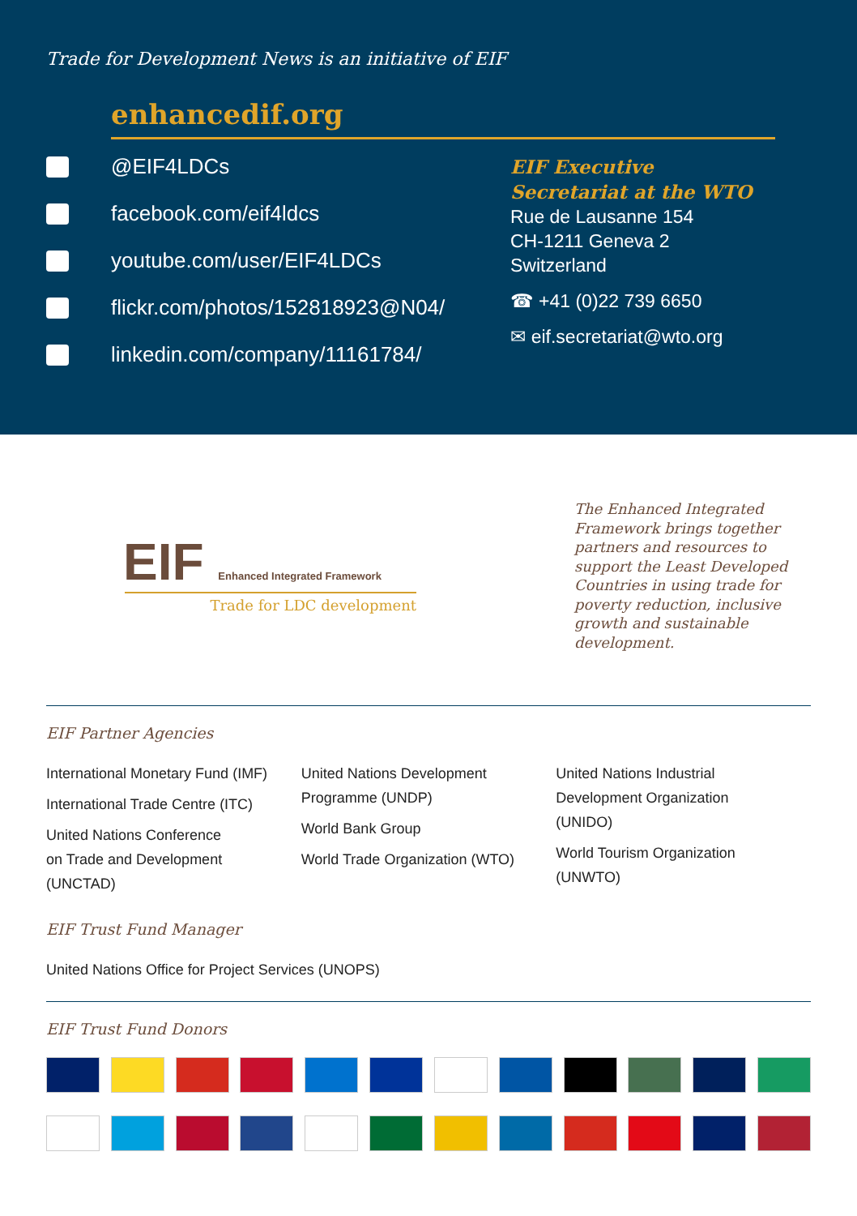Trade for Development News is an initiative of EIF
enhancedif.org
@EIF4LDCs
facebook.com/eif4ldcs
youtube.com/user/EIF4LDCs
flickr.com/photos/152818923@N04/
linkedin.com/company/11161784/
EIF Executive
Secretariat at the WTO
Rue de Lausanne 154
CH-1211 Geneva 2
Switzerland
☎ +41 (0)22 739 6650
✉ eif.secretariat@wto.org
EIF Enhanced Integrated Framework
Trade for LDC development
The Enhanced Integrated Framework brings together partners and resources to support the Least Developed Countries in using trade for poverty reduction, inclusive growth and sustainable development.
EIF Partner Agencies
International Monetary Fund (IMF)
International Trade Centre (ITC)
United Nations Conference
on Trade and Development
(UNCTAD)
United Nations Development
Programme (UNDP)
World Bank Group
World Trade Organization (WTO)
United Nations Industrial
Development Organization
(UNIDO)
World Tourism Organization
(UNWTO)
EIF Trust Fund Manager
United Nations Office for Project Services (UNOPS)
EIF Trust Fund Donors